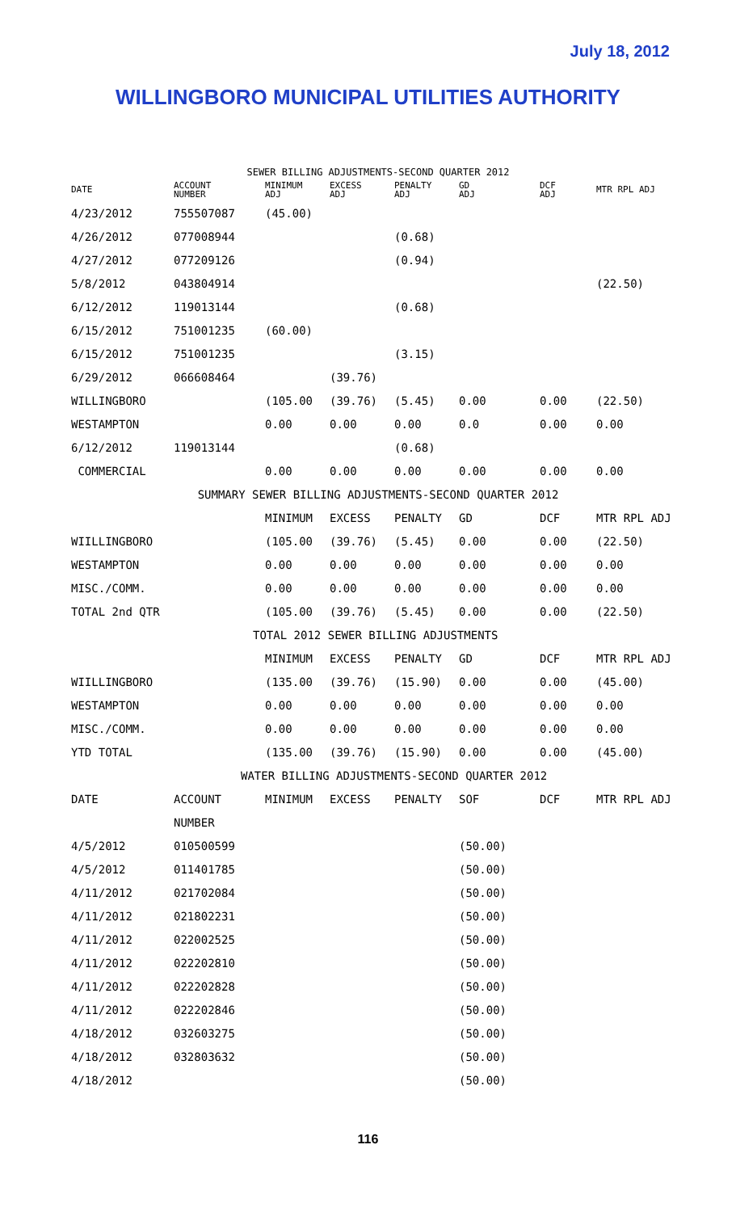July 18, 2012
WILLINGBORO MUNICIPAL UTILITIES AUTHORITY
| SEWER BILLING ADJUSTMENTS-SECOND QUARTER 2012 | | | | | | | |
| DATE | ACCOUNT NUMBER | MINIMUM ADJ | EXCESS ADJ | PENALTY ADJ | GD ADJ | DCF ADJ | MTR RPL ADJ |
| 4/23/2012 | 755507087 | (45.00) | | | | | |
| 4/26/2012 | 077008944 | | | (0.68) | | | |
| 4/27/2012 | 077209126 | | | (0.94) | | | |
| 5/8/2012 | 043804914 | | | | | | (22.50) |
| 6/12/2012 | 119013144 | | | (0.68) | | | |
| 6/15/2012 | 751001235 | (60.00) | | | | | |
| 6/15/2012 | 751001235 | | | (3.15) | | | |
| 6/29/2012 | 066608464 | | (39.76) | | | | |
| WILLINGBORO | | (105.00 | (39.76) | (5.45) | 0.00 | 0.00 | (22.50) |
| WESTAMPTON | | 0.00 | 0.00 | 0.00 | 0.0 | 0.00 | 0.00 |
| 6/12/2012 | 119013144 | | | (0.68) | | | |
| COMMERCIAL | | 0.00 | 0.00 | 0.00 | 0.00 | 0.00 | 0.00 |
| SUMMARY SEWER BILLING ADJUSTMENTS-SECOND QUARTER 2012 | | | | | | | |
| | | MINIMUM | EXCESS | PENALTY | GD | DCF | MTR RPL ADJ |
| WIILLINGBORO | | (105.00 | (39.76) | (5.45) | 0.00 | 0.00 | (22.50) |
| WESTAMPTON | | 0.00 | 0.00 | 0.00 | 0.00 | 0.00 | 0.00 |
| MISC./COMM. | | 0.00 | 0.00 | 0.00 | 0.00 | 0.00 | 0.00 |
| TOTAL 2nd QTR | | (105.00 | (39.76) | (5.45) | 0.00 | 0.00 | (22.50) |
| TOTAL 2012 SEWER BILLING ADJUSTMENTS | | | | | | | |
| | | MINIMUM | EXCESS | PENALTY | GD | DCF | MTR RPL ADJ |
| WIILLINGBORO | | (135.00 | (39.76) | (15.90) | 0.00 | 0.00 | (45.00) |
| WESTAMPTON | | 0.00 | 0.00 | 0.00 | 0.00 | 0.00 | 0.00 |
| MISC./COMM. | | 0.00 | 0.00 | 0.00 | 0.00 | 0.00 | 0.00 |
| YTD TOTAL | | (135.00 | (39.76) | (15.90) | 0.00 | 0.00 | (45.00) |
| WATER BILLING ADJUSTMENTS-SECOND QUARTER 2012 | | | | | | | |
| DATE | ACCOUNT | MINIMUM | EXCESS | PENALTY | SOF | DCF | MTR RPL ADJ |
| | NUMBER | | | | | | |
| 4/5/2012 | 010500599 | | | | (50.00) | | |
| 4/5/2012 | 011401785 | | | | (50.00) | | |
| 4/11/2012 | 021702084 | | | | (50.00) | | |
| 4/11/2012 | 021802231 | | | | (50.00) | | |
| 4/11/2012 | 022002525 | | | | (50.00) | | |
| 4/11/2012 | 022202810 | | | | (50.00) | | |
| 4/11/2012 | 022202828 | | | | (50.00) | | |
| 4/11/2012 | 022202846 | | | | (50.00) | | |
| 4/18/2012 | 032603275 | | | | (50.00) | | |
| 4/18/2012 | 032803632 | | | | (50.00) | | |
| 4/18/2012 | | | | | (50.00) | | |
116